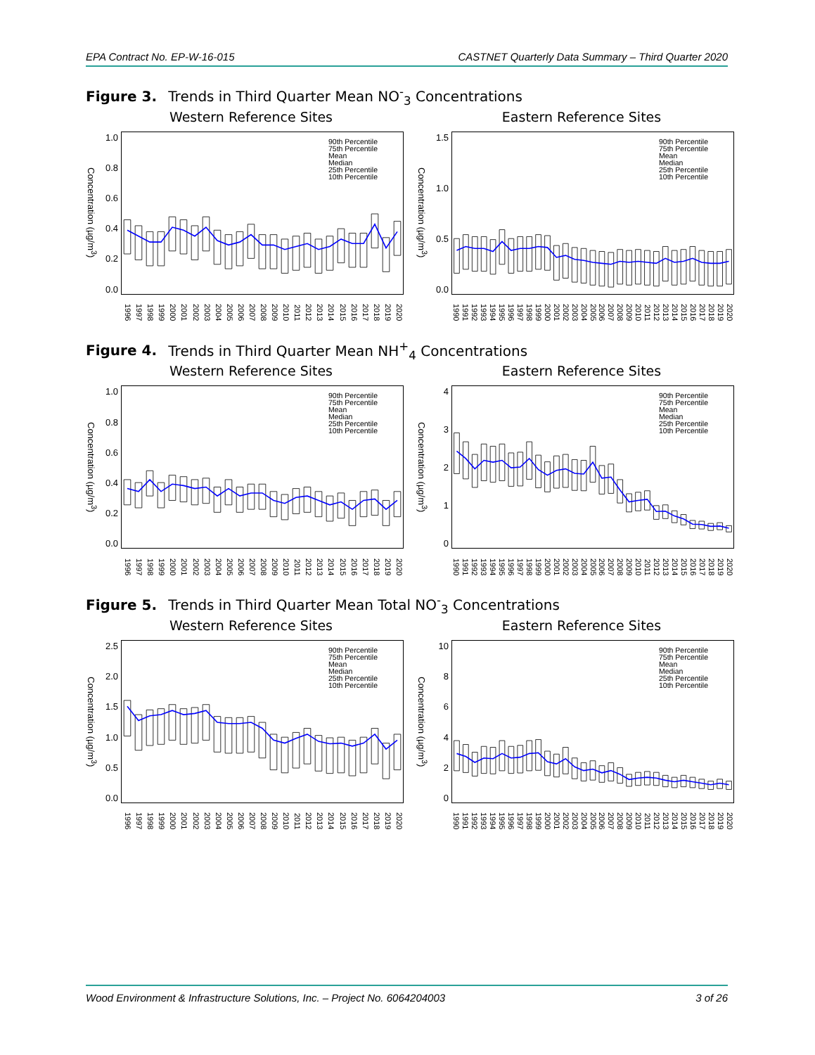EPA Contract No. EP-W-16-015 CASTNET Quarterly Data Summary – Third Quarter 2020
Figure 3. Trends in Third Quarter Mean NO<sup>-</sup><sub>3</sub> Concentrations
Western Reference Sites
Concentration (µg/m<sup>3</sup>)
1.0
0.8
0.6
0.4
0.2
0.0
90th Percentile
75th Percentile
Mean
Median
25th Percentile
10th Percentile
1996 1997 1998 1999 2000 2001 2002 2003 2004 2005 2006 2007 2008 2009 2010 2011 2012 2013 2014 2015 2016 2017 2018 2019 2020
Eastern Reference Sites
Concentration (µg/m<sup>3</sup>)
1.5
1.0
0.5
0.0
90th Percentile
75th Percentile
Mean
Median
25th Percentile
10th Percentile
1990 1991 1992 1993 1994 1995 1996 1997 1998 1999 2000 2001 2002 2003 2004 2005 2006 2007 2008 2009 2010 2011 2012 2013 2014 2015 2016 2017 2018 2019 2020
Figure 4. Trends in Third Quarter Mean NH<sup>+</sup><sub>4</sub> Concentrations
Western Reference Sites
Concentration (µg/m<sup>3</sup>)
1.0
0.8
0.6
0.4
0.2
0.0
90th Percentile
75th Percentile
Mean
Median
25th Percentile
10th Percentile
1996 1997 1998 1999 2000 2001 2002 2003 2004 2005 2006 2007 2008 2009 2010 2011 2012 2013 2014 2015 2016 2017 2018 2019 2020
Eastern Reference Sites
Concentration (µg/m<sup>3</sup>)
43210
90th Percentile
75th Percentile
Mean
Median
25th Percentile
10th Percentile
1990 1991 1992 1993 1994 1995 1996 1997 1998 1999 2000 2001 2002 2003 2004 2005 2006 2007 2008 2009 2010 2011 2012 2013 2014 2015 2016 2017 2018 2019 2020
Figure 5. Trends in Third Quarter Mean Total NO<sup>-</sup><sub>3</sub> Concentrations
Western Reference Sites
Concentration (µg/m<sup>3</sup>)
2.5
2.0
1.5
1.0
0.5
0.0
90th Percentile
75th Percentile
Mean
Median
25th Percentile
10th Percentile
1996 1997 1998 1999 2000 2001 2002 2003 2004 2005 2006 2007 2008 2009 2010 2011 2012 2013 2014 2015 2016 2017 2018 2019 2020
Eastern Reference Sites
Concentration (µg/m<sup>3</sup>)
10
86420
90th Percentile
75th Percentile
Mean
Median
25th Percentile
10th Percentile
1990 1991 1992 1993 1994 1995 1996 1997 1998 1999 2000 2001 2002 2003 2004 2005 2006 2007 2008 2009 2010 2011 2012 2013 2014 2015 2016 2017 2018 2019 2020
Wood Environment & Infrastructure Solutions, Inc. – Project No. 6064204003 3 of 26